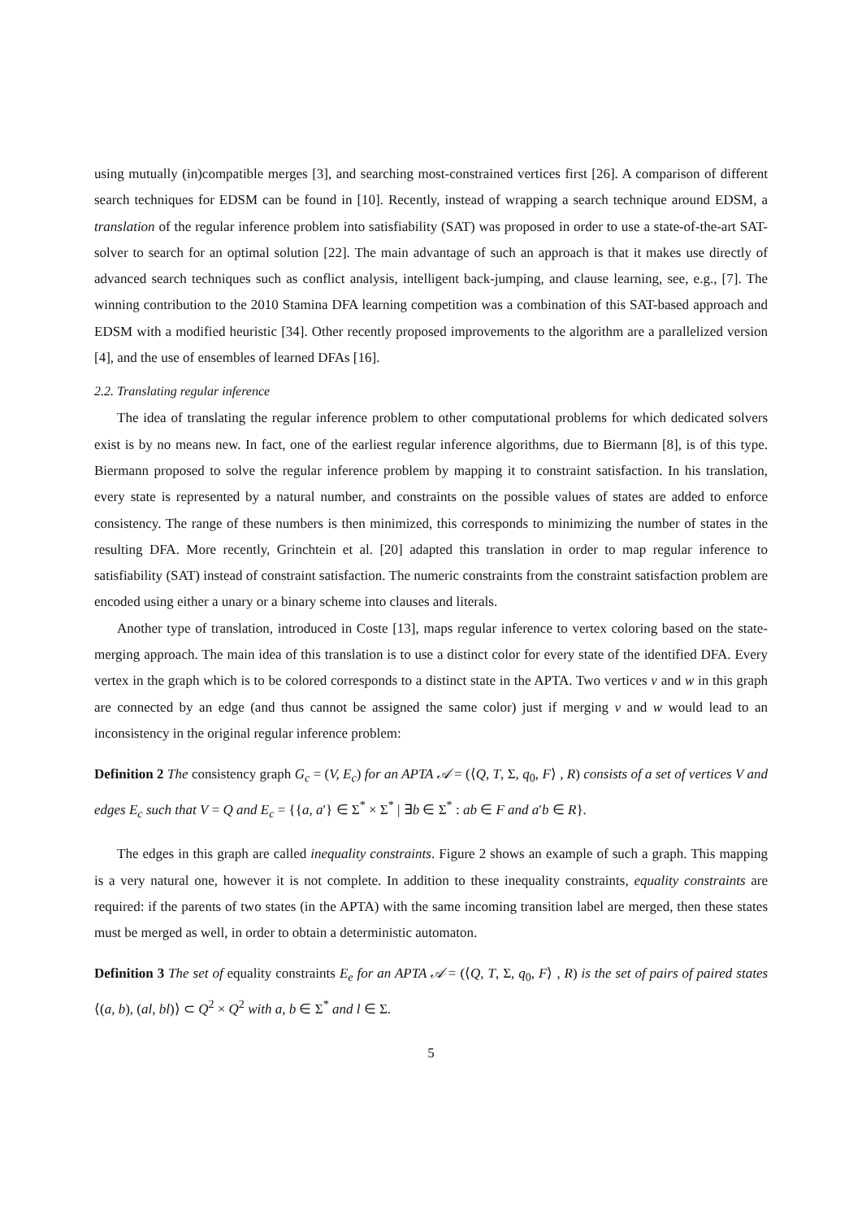using mutually (in)compatible merges [3], and searching most-constrained vertices first [26]. A comparison of different search techniques for EDSM can be found in [10]. Recently, instead of wrapping a search technique around EDSM, a translation of the regular inference problem into satisfiability (SAT) was proposed in order to use a state-of-the-art SAT-solver to search for an optimal solution [22]. The main advantage of such an approach is that it makes use directly of advanced search techniques such as conflict analysis, intelligent back-jumping, and clause learning, see, e.g., [7]. The winning contribution to the 2010 Stamina DFA learning competition was a combination of this SAT-based approach and EDSM with a modified heuristic [34]. Other recently proposed improvements to the algorithm are a parallelized version [4], and the use of ensembles of learned DFAs [16].
2.2. Translating regular inference
The idea of translating the regular inference problem to other computational problems for which dedicated solvers exist is by no means new. In fact, one of the earliest regular inference algorithms, due to Biermann [8], is of this type. Biermann proposed to solve the regular inference problem by mapping it to constraint satisfaction. In his translation, every state is represented by a natural number, and constraints on the possible values of states are added to enforce consistency. The range of these numbers is then minimized, this corresponds to minimizing the number of states in the resulting DFA. More recently, Grinchtein et al. [20] adapted this translation in order to map regular inference to satisfiability (SAT) instead of constraint satisfaction. The numeric constraints from the constraint satisfaction problem are encoded using either a unary or a binary scheme into clauses and literals.
Another type of translation, introduced in Coste [13], maps regular inference to vertex coloring based on the state-merging approach. The main idea of this translation is to use a distinct color for every state of the identified DFA. Every vertex in the graph which is to be colored corresponds to a distinct state in the APTA. Two vertices v and w in this graph are connected by an edge (and thus cannot be assigned the same color) just if merging v and w would lead to an inconsistency in the original regular inference problem:
Definition 2 The consistency graph G<sub>c</sub> = (V, E<sub>c</sub>) for an APTA 𝒜 = (⟨Q, T, Σ, q<sub>0</sub>, F⟩ , R) consists of a set of vertices V and edges E<sub>c</sub> such that V = Q and E<sub>c</sub> = {{a, a′} ∈ Σ<sup>*</sup> × Σ<sup>*</sup> | ∃b ∈ Σ<sup>*</sup> : ab ∈ F and a′b ∈ R}.
The edges in this graph are called inequality constraints. Figure 2 shows an example of such a graph. This mapping is a very natural one, however it is not complete. In addition to these inequality constraints, equality constraints are required: if the parents of two states (in the APTA) with the same incoming transition label are merged, then these states must be merged as well, in order to obtain a deterministic automaton.
Definition 3 The set of equality constraints E<sub>e</sub> for an APTA 𝒜 = (⟨Q, T, Σ, q<sub>0</sub>, F⟩ , R) is the set of pairs of paired states ⟨(a, b), (al, bl)⟩ ⊂ Q<sup>2</sup> × Q<sup>2</sup> with a, b ∈ Σ<sup>*</sup> and l ∈ Σ.
5